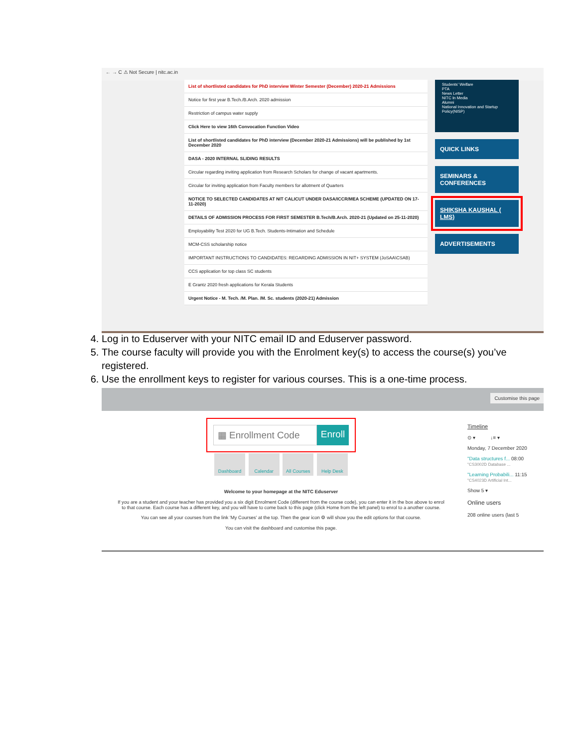← → C ⚠ Not Secure | nitc.ac.in
List of shortlisted candidates for PhD interview Winter Semester (December) 2020-21 Admissions
Notice for first year B.Tech./B.Arch. 2020 admission
Restriction of campus water supply
Click Here to view 16th Convocation Function Video
List of shortlisted candidates for PhD interview (December 2020-21 Admissions) will be published by 1st December 2020
DASA - 2020 INTERNAL SLIDING RESULTS
Circular regarding inviting application from Research Scholars for change of vacant apartments.
Circular for inviting application from Faculty members for allotment of Quarters
NOTICE TO SELECTED CANDIDATES AT NIT CALICUT UNDER DASA/ICCR/MEA SCHEME (UPDATED ON 17-11-2020)
DETAILS OF ADMISSION PROCESS FOR FIRST SEMESTER B.Tech/B.Arch. 2020-21 (Updated on 25-11-2020)
Employability Test 2020 for UG B.Tech. Students-Intimation and Schedule
MCM-CSS scholarship notice
IMPORTANT INSTRUCTIONS TO CANDIDATES: REGARDING ADMISSION IN NIT+ SYSTEM (JoSAA\CSAB)
CCS application for top class SC students
E Grantz 2020 fresh applications for Kerala Students
Urgent Notice - M. Tech. /M. Plan. /M. Sc. students (2020-21) Admission
Students' Welfare
PTA
News Letter
NITC In Media
Alumni
National Innovation and Startup Policy(NISP)
QUICK LINKS
SEMINARS & CONFERENCES
SHIKSHA KAUSHAL ( LMS)
ADVERTISEMENTS
4. Log in to Eduserver with your NITC email ID and Eduserver password.
5. The course faculty will provide you with the Enrolment key(s) to access the course(s) you’ve registered.
6. Use the enrollment keys to register for various courses. This is a one-time process.
Customise this page
▦ Enrollment Code Enroll
Dashboard Calendar All Courses Help Desk
Welcome to your homepage at the NITC Eduserver
If you are a student and your teacher has provided you a six digit Enrolment Code (different from the course code), you can enter it in the box above to enrol to that course. Each course has a different key, and you will have to come back to this page (click Home from the left panel) to enrol to a another course.
You can see all your courses from the link 'My Courses' at the top. Then the gear icon ⚙ will show you the edit options for that course.
You can visit the dashboard and customise this page.
Timeline
⊙ ▾ ↓≡ ▾
Monday, 7 December 2020
"Data structures f... 08:00
"CS3002D Database ...
"Learning Probabili... 11:15
"CS4023D Artificial Int...
Show 5 ▾
Online users
208 online users (last 5